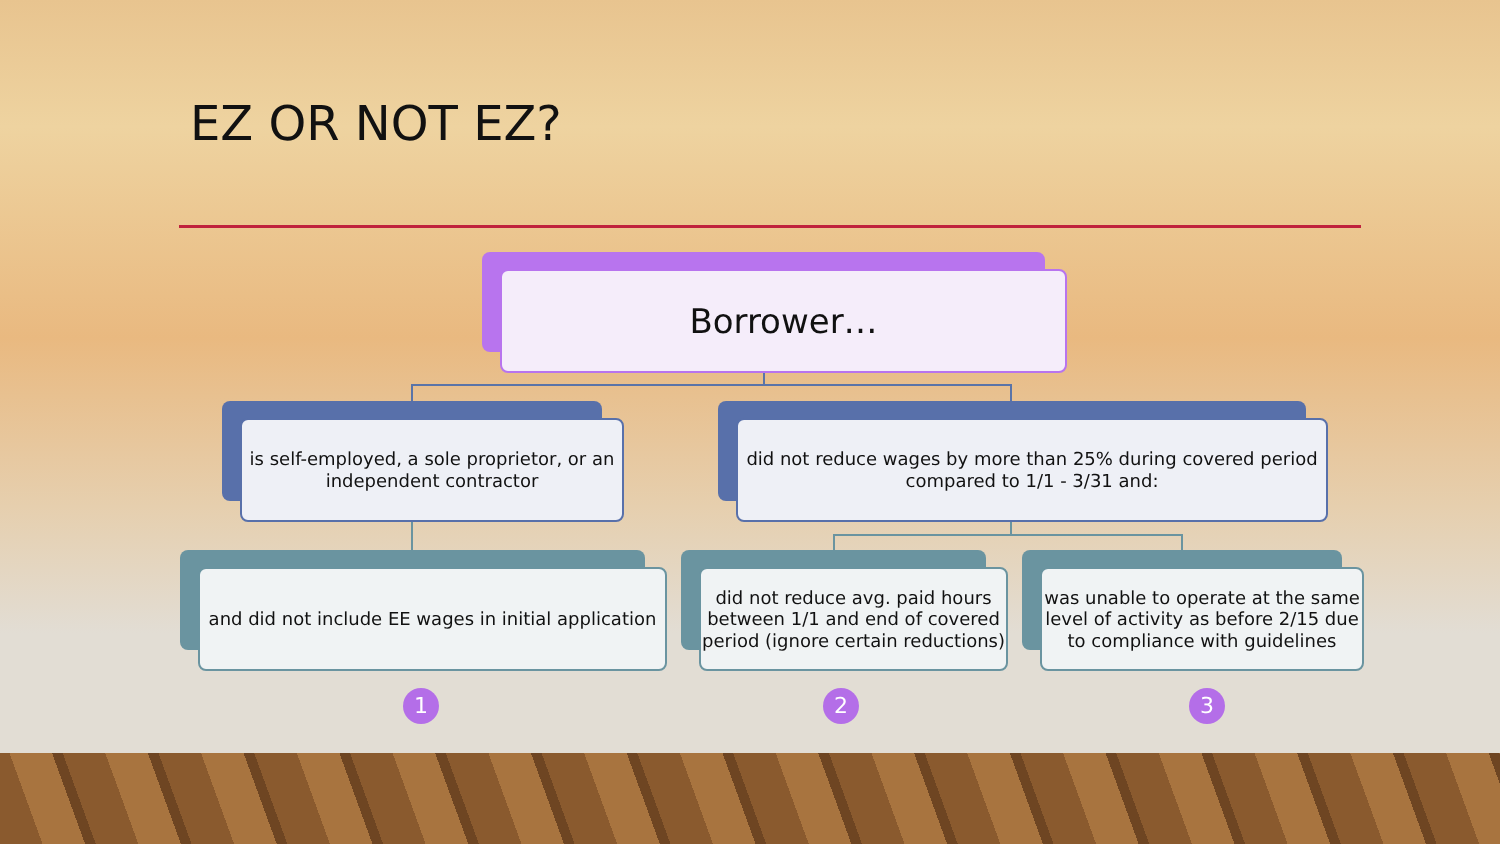EZ OR NOT EZ?
Borrower…
is self-employed, a sole proprietor, or an independent contractor
did not reduce wages by more than 25% during covered period compared to 1/1 - 3/31 and:
and did not include EE wages in initial application
did not reduce avg. paid hours between 1/1 and end of covered period (ignore certain reductions)
was unable to operate at the same level of activity as before 2/15 due to compliance with guidelines
1 2 3